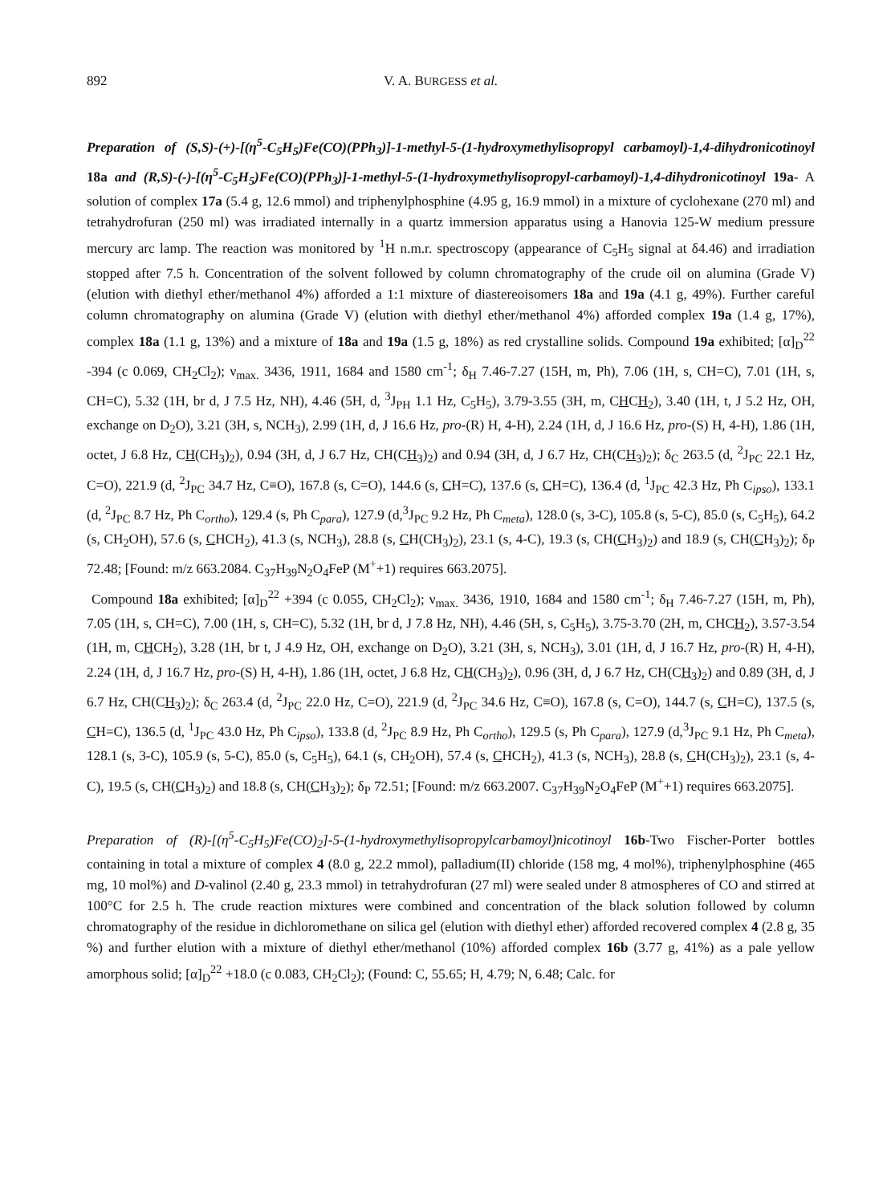892 V. A. BURGESS et al.
Preparation of (S,S)-(+)-[(η<sup>5</sup>-C<sub>5</sub>H<sub>5</sub>)Fe(CO)(PPh<sub>3</sub>)]-1-methyl-5-(1-hydroxymethylisopropyl carbamoyl)-1,4-dihydronicotinoyl 18a and (R,S)-(-)-[(η<sup>5</sup>-C<sub>5</sub>H<sub>5</sub>)Fe(CO)(PPh<sub>3</sub>)]-1-methyl-5-(1-hydroxymethylisopropyl-carbamoyl)-1,4-dihydronicotinoyl 19a- A solution of complex 17a (5.4 g, 12.6 mmol) and triphenylphosphine (4.95 g, 16.9 mmol) in a mixture of cyclohexane (270 ml) and tetrahydrofuran (250 ml) was irradiated internally in a quartz immersion apparatus using a Hanovia 125-W medium pressure mercury arc lamp. The reaction was monitored by <sup>1</sup>H n.m.r. spectroscopy (appearance of C<sub>5</sub>H<sub>5</sub> signal at δ4.46) and irradiation stopped after 7.5 h. Concentration of the solvent followed by column chromatography of the crude oil on alumina (Grade V) (elution with diethyl ether/methanol 4%) afforded a 1:1 mixture of diastereoisomers 18a and 19a (4.1 g, 49%). Further careful column chromatography on alumina (Grade V) (elution with diethyl ether/methanol 4%) afforded complex 19a (1.4 g, 17%), complex 18a (1.1 g, 13%) and a mixture of 18a and 19a (1.5 g, 18%) as red crystalline solids. Compound 19a exhibited; [α]<sub>D</sub><sup>22</sup> -394 (c 0.069, CH<sub>2</sub>Cl<sub>2</sub>); ν<sub>max.</sub> 3436, 1911, 1684 and 1580 cm<sup>-1</sup>; δ<sub>H</sub> 7.46-7.27 (15H, m, Ph), 7.06 (1H, s, CH=C), 7.01 (1H, s, CH=C), 5.32 (1H, br d, J 7.5 Hz, NH), 4.46 (5H, d, <sup>3</sup>J<sub>PH</sub> 1.1 Hz, C<sub>5</sub>H<sub>5</sub>), 3.79-3.55 (3H, m, CHCH<sub>2</sub>), 3.40 (1H, t, J 5.2 Hz, OH, exchange on D<sub>2</sub>O), 3.21 (3H, s, NCH<sub>3</sub>), 2.99 (1H, d, J 16.6 Hz, pro-(R) H, 4-H), 2.24 (1H, d, J 16.6 Hz, pro-(S) H, 4-H), 1.86 (1H, octet, J 6.8 Hz, CH(CH<sub>3</sub>)<sub>2</sub>), 0.94 (3H, d, J 6.7 Hz, CH(CH<sub>3</sub>)<sub>2</sub>) and 0.94 (3H, d, J 6.7 Hz, CH(CH<sub>3</sub>)<sub>2</sub>); δ<sub>C</sub> 263.5 (d, <sup>2</sup>J<sub>PC</sub> 22.1 Hz, C=O), 221.9 (d, <sup>2</sup>J<sub>PC</sub> 34.7 Hz, C≡O), 167.8 (s, C=O), 144.6 (s, CH=C), 137.6 (s, CH=C), 136.4 (d, <sup>1</sup>J<sub>PC</sub> 42.3 Hz, Ph C<sub>ipso</sub>), 133.1 (d, <sup>2</sup>J<sub>PC</sub> 8.7 Hz, Ph C<sub>ortho</sub>), 129.4 (s, Ph C<sub>para</sub>), 127.9 (d,<sup>3</sup>J<sub>PC</sub> 9.2 Hz, Ph C<sub>meta</sub>), 128.0 (s, 3-C), 105.8 (s, 5-C), 85.0 (s, C<sub>5</sub>H<sub>5</sub>), 64.2 (s, CH<sub>2</sub>OH), 57.6 (s, CHCH<sub>2</sub>), 41.3 (s, NCH<sub>3</sub>), 28.8 (s, CH(CH<sub>3</sub>)<sub>2</sub>), 23.1 (s, 4-C), 19.3 (s, CH(CH<sub>3</sub>)<sub>2</sub>) and 18.9 (s, CH(CH<sub>3</sub>)<sub>2</sub>); δ<sub>P</sub> 72.48; [Found: m/z 663.2084. C<sub>37</sub>H<sub>39</sub>N<sub>2</sub>O<sub>4</sub>FeP (M<sup>+</sup>+1) requires 663.2075].
Compound 18a exhibited; [α]<sub>D</sub><sup>22</sup> +394 (c 0.055, CH<sub>2</sub>Cl<sub>2</sub>); ν<sub>max.</sub> 3436, 1910, 1684 and 1580 cm<sup>-1</sup>; δ<sub>H</sub> 7.46-7.27 (15H, m, Ph), 7.05 (1H, s, CH=C), 7.00 (1H, s, CH=C), 5.32 (1H, br d, J 7.8 Hz, NH), 4.46 (5H, s, C<sub>5</sub>H<sub>5</sub>), 3.75-3.70 (2H, m, CHCH<sub>2</sub>), 3.57-3.54 (1H, m, CHCH<sub>2</sub>), 3.28 (1H, br t, J 4.9 Hz, OH, exchange on D<sub>2</sub>O), 3.21 (3H, s, NCH<sub>3</sub>), 3.01 (1H, d, J 16.7 Hz, pro-(R) H, 4-H), 2.24 (1H, d, J 16.7 Hz, pro-(S) H, 4-H), 1.86 (1H, octet, J 6.8 Hz, CH(CH<sub>3</sub>)<sub>2</sub>), 0.96 (3H, d, J 6.7 Hz, CH(CH<sub>3</sub>)<sub>2</sub>) and 0.89 (3H, d, J 6.7 Hz, CH(CH<sub>3</sub>)<sub>2</sub>); δ<sub>C</sub> 263.4 (d, <sup>2</sup>J<sub>PC</sub> 22.0 Hz, C=O), 221.9 (d, <sup>2</sup>J<sub>PC</sub> 34.6 Hz, C≡O), 167.8 (s, C=O), 144.7 (s, CH=C), 137.5 (s, CH=C), 136.5 (d, <sup>1</sup>J<sub>PC</sub> 43.0 Hz, Ph C<sub>ipso</sub>), 133.8 (d, <sup>2</sup>J<sub>PC</sub> 8.9 Hz, Ph C<sub>ortho</sub>), 129.5 (s, Ph C<sub>para</sub>), 127.9 (d,<sup>3</sup>J<sub>PC</sub> 9.1 Hz, Ph C<sub>meta</sub>), 128.1 (s, 3-C), 105.9 (s, 5-C), 85.0 (s, C<sub>5</sub>H<sub>5</sub>), 64.1 (s, CH<sub>2</sub>OH), 57.4 (s, CHCH<sub>2</sub>), 41.3 (s, NCH<sub>3</sub>), 28.8 (s, CH(CH<sub>3</sub>)<sub>2</sub>), 23.1 (s, 4-C), 19.5 (s, CH(CH<sub>3</sub>)<sub>2</sub>) and 18.8 (s, CH(CH<sub>3</sub>)<sub>2</sub>); δ<sub>P</sub> 72.51; [Found: m/z 663.2007. C<sub>37</sub>H<sub>39</sub>N<sub>2</sub>O<sub>4</sub>FeP (M<sup>+</sup>+1) requires 663.2075].
Preparation of (R)-[(η<sup>5</sup>-C<sub>5</sub>H<sub>5</sub>)Fe(CO)<sub>2</sub>]-5-(1-hydroxymethylisopropylcarbamoyl)nicotinoyl 16b-Two Fischer-Porter bottles containing in total a mixture of complex 4 (8.0 g, 22.2 mmol), palladium(II) chloride (158 mg, 4 mol%), triphenylphosphine (465 mg, 10 mol%) and D-valinol (2.40 g, 23.3 mmol) in tetrahydrofuran (27 ml) were sealed under 8 atmospheres of CO and stirred at 100°C for 2.5 h. The crude reaction mixtures were combined and concentration of the black solution followed by column chromatography of the residue in dichloromethane on silica gel (elution with diethyl ether) afforded recovered complex 4 (2.8 g, 35 %) and further elution with a mixture of diethyl ether/methanol (10%) afforded complex 16b (3.77 g, 41%) as a pale yellow amorphous solid; [α]<sub>D</sub><sup>22</sup> +18.0 (c 0.083, CH<sub>2</sub>Cl<sub>2</sub>); (Found: C, 55.65; H, 4.79; N, 6.48; Calc. for